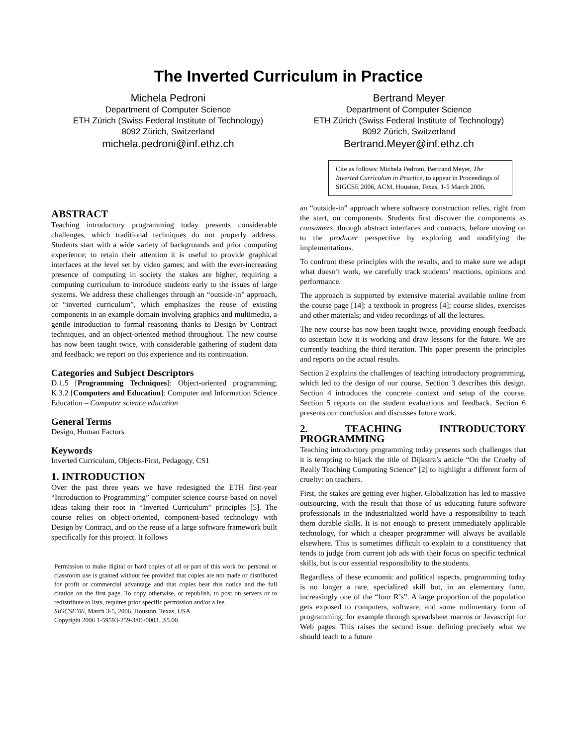The Inverted Curriculum in Practice
Michela Pedroni
Department of Computer Science
ETH Zürich (Swiss Federal Institute of Technology)
8092 Zürich, Switzerland
michela.pedroni@inf.ethz.ch
Bertrand Meyer
Department of Computer Science
ETH Zürich (Swiss Federal Institute of Technology)
8092 Zürich, Switzerland
Bertrand.Meyer@inf.ethz.ch
Cite as follows: Michela Pedroni, Bertrand Meyer, The Inverted Curriculum in Practice, to appear in Proceedings of SIGCSE 2006, ACM, Houston, Texas, 1-5 March 2006.
ABSTRACT
Teaching introductory programming today presents considerable challenges, which traditional techniques do not properly address. Students start with a wide variety of backgrounds and prior computing experience; to retain their attention it is useful to provide graphical interfaces at the level set by video games; and with the ever-increasing presence of computing in society the stakes are higher, requiring a computing curriculum to introduce students early to the issues of large systems. We address these challenges through an “outside-in” approach, or “inverted curriculum”, which emphasizes the reuse of existing components in an example domain involving graphics and multimedia, a gentle introduction to formal reasoning thanks to Design by Contract techniques, and an object-oriented method throughout. The new course has now been taught twice, with considerable gathering of student data and feedback; we report on this experience and its continuation.
Categories and Subject Descriptors
D.1.5 [Programming Techniques]: Object-oriented programming; K.3.2 [Computers and Education]: Computer and Information Science Education – Computer science education
General Terms
Design, Human Factors
Keywords
Inverted Curriculum, Objects-First, Pedagogy, CS1
1. INTRODUCTION
Over the past three years we have redesigned the ETH first-year “Introduction to Programming” computer science course based on novel ideas taking their root in “Inverted Curriculum” principles [5]. The course relies on object-oriented, component-based technology with Design by Contract, and on the reuse of a large software framework built specifically for this project. It follows
Permission to make digital or hard copies of all or part of this work for personal or classroom use is granted without fee provided that copies are not made or distributed for profit or commercial advantage and that copies bear this notice and the full citation on the first page. To copy otherwise, or republish, to post on servers or to redistribute to lists, requires prior specific permission and/or a fee.
SIGCSE’06, March 3-5, 2006, Houston, Texas, USA.
Copyright 2006 1-59593-259-3/06/0003...$5.00.
an “outside-in” approach where software construction relies, right from the start, on components. Students first discover the components as consumers, through abstract interfaces and contracts, before moving on to the producer perspective by exploring and modifying the implementations.
To confront these principles with the results, and to make sure we adapt what doesn’t work, we carefully track students’ reactions, opinions and performance.
The approach is supported by extensive material available online from the course page [14]: a textbook in progress [4]; course slides, exercises and other materials; and video recordings of all the lectures.
The new course has now been taught twice, providing enough feedback to ascertain how it is working and draw lessons for the future. We are currently teaching the third iteration. This paper presents the principles and reports on the actual results.
Section 2 explains the challenges of teaching introductory programming, which led to the design of our course. Section 3 describes this design. Section 4 introduces the concrete context and setup of the course. Section 5 reports on the student evaluations and feedback. Section 6 presents our conclusion and discusses future work.
2. TEACHING INTRODUCTORY PROGRAMMING
Teaching introductory programming today presents such challenges that it is tempting to hijack the title of Dijkstra’s article “On the Cruelty of Really Teaching Computing Science” [2] to highlight a different form of cruelty: on teachers.
First, the stakes are getting ever higher. Globalization has led to massive outsourcing, with the result that those of us educating future software professionals in the industrialized world have a responsibility to teach them durable skills. It is not enough to present immediately applicable technology, for which a cheaper programmer will always be available elsewhere. This is sometimes difficult to explain to a constituency that tends to judge from current job ads with their focus on specific technical skills, but is our essential responsibility to the students.
Regardless of these economic and political aspects, programming today is no longer a rare, specialized skill but, in an elementary form, increasingly one of the “four R’s”. A large proportion of the population gets exposed to computers, software, and some rudimentary form of programming, for example through spreadsheet macros or Javascript for Web pages. This raises the second issue: defining precisely what we should teach to a future